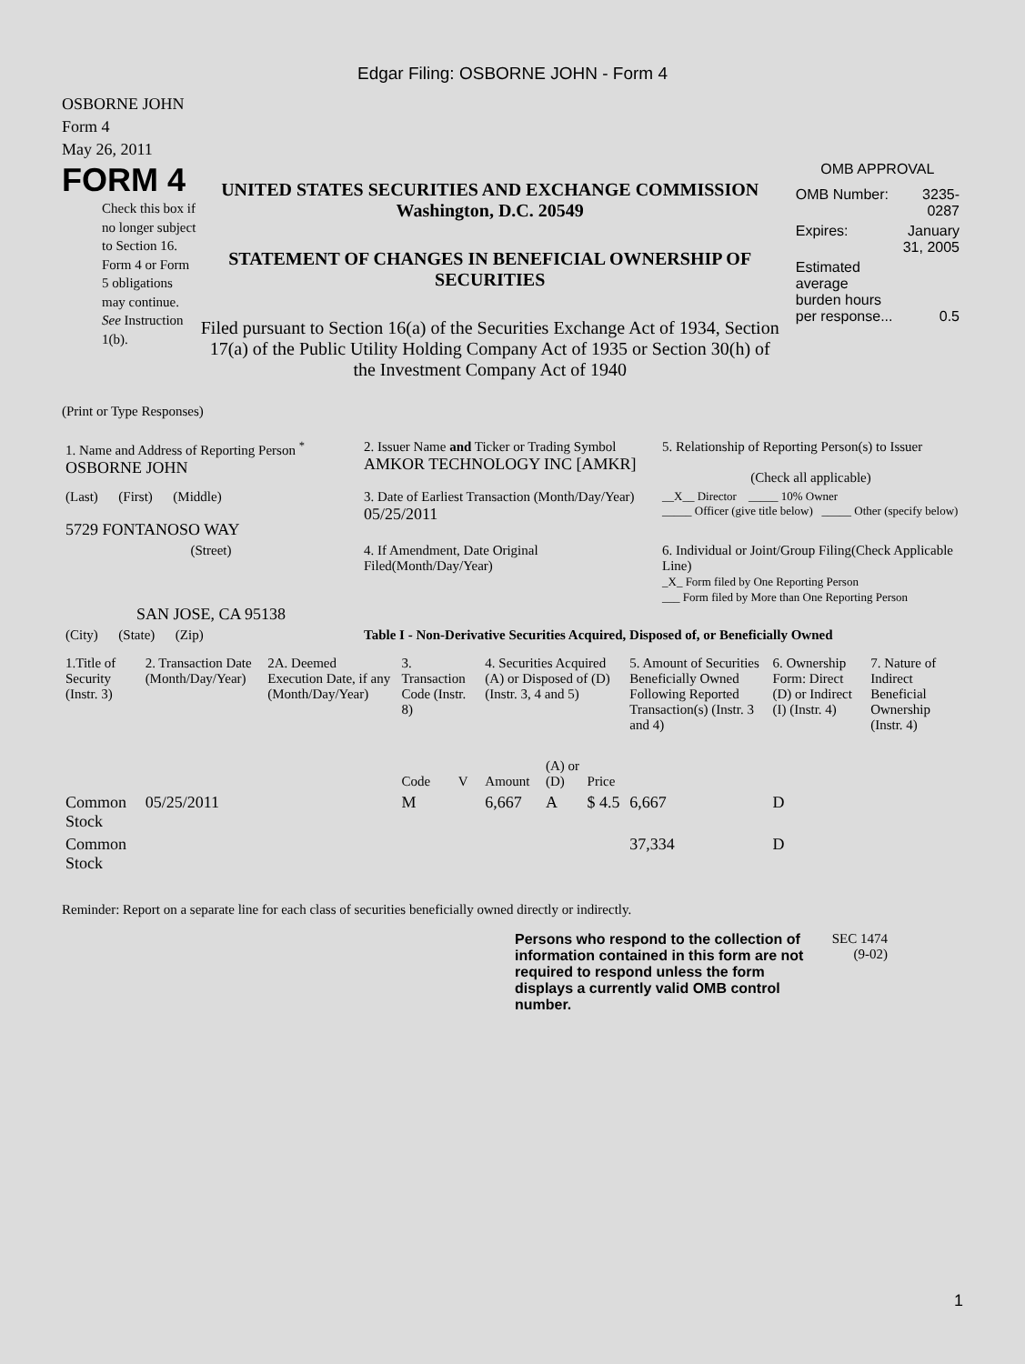Edgar Filing: OSBORNE JOHN - Form 4
OSBORNE JOHN
Form 4
May 26, 2011
FORM 4
Check this box if no longer subject to Section 16. Form 4 or Form 5 obligations may continue. See Instruction 1(b).
UNITED STATES SECURITIES AND EXCHANGE COMMISSION
Washington, D.C. 20549
STATEMENT OF CHANGES IN BENEFICIAL OWNERSHIP OF SECURITIES
Filed pursuant to Section 16(a) of the Securities Exchange Act of 1934, Section 17(a) of the Public Utility Holding Company Act of 1935 or Section 30(h) of the Investment Company Act of 1940
OMB APPROVAL
| OMB Number: | 3235-0287 |
| Expires: | January 31, 2005 |
| Estimated average burden hours per response... | 0.5 |
(Print or Type Responses)
| 1. Name and Address of Reporting Person <sup>*</sup> OSBORNE JOHN | 2. Issuer Name and Ticker or Trading Symbol AMKOR TECHNOLOGY INC [AMKR] | 5. Relationship of Reporting Person(s) to Issuer (Check all applicable) |
| (Last) (First) (Middle) 5729 FONTANOSO WAY | 3. Date of Earliest Transaction (Month/Day/Year) 05/25/2011 | __X__ Director _____ 10% Owner _____ Officer (give title below) _____ Other (specify below) |
| (Street) SAN JOSE, CA 95138 | 4. If Amendment, Date Original Filed(Month/Day/Year) | 6. Individual or Joint/Group Filing(Check Applicable Line) _X_ Form filed by One Reporting Person ___ Form filed by More than One Reporting Person |
| (City) (State) (Zip) | Table I - Non-Derivative Securities Acquired, Disposed of, or Beneficially Owned | |
| 1.Title of Security (Instr. 3) | 2. Transaction Date (Month/Day/Year) | 2A. Deemed Execution Date, if any (Month/Day/Year) | 3. Transaction Code (Instr. 8) | | 4. Securities Acquired (A) or Disposed of (D) (Instr. 3, 4 and 5) | | | 5. Amount of Securities Beneficially Owned Following Reported Transaction(s) (Instr. 3 and 4) | 6. Ownership Form: Direct (D) or Indirect (I) (Instr. 4) | 7. Nature of Indirect Beneficial Ownership (Instr. 4) |
| --- | --- | --- | --- | --- | --- | --- | --- | --- | --- | --- |
| | | | Code | V | Amount | (A) or (D) | Price | | | |
| Common Stock | 05/25/2011 | | M | | 6,667 | A | $ 4.5 | 6,667 | D | |
| Common Stock | | | | | | | | 37,334 | D | |
Reminder: Report on a separate line for each class of securities beneficially owned directly or indirectly.
Persons who respond to the collection of information contained in this form are not required to respond unless the form displays a currently valid OMB control number.
SEC 1474 (9-02)
1